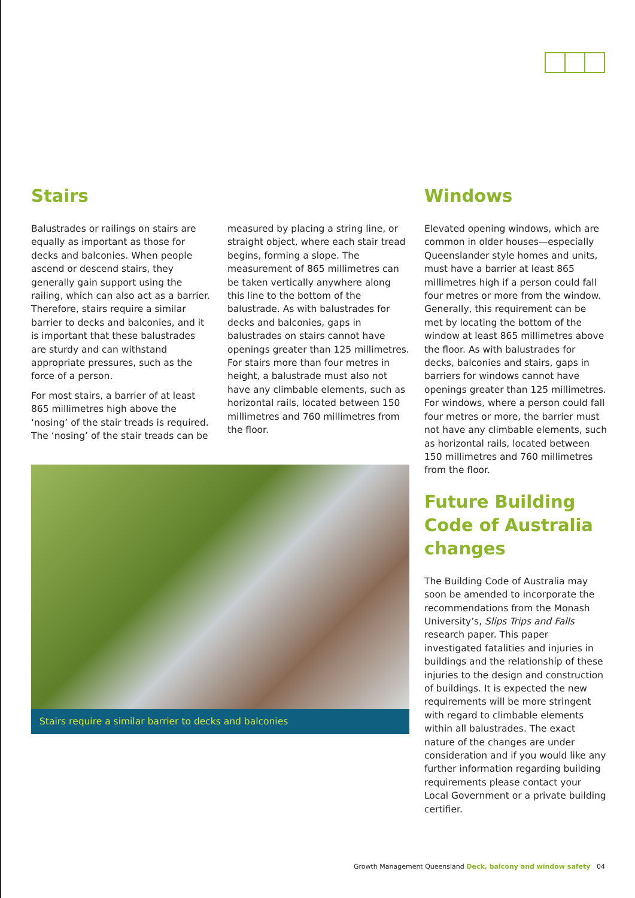Stairs
Balustrades or railings on stairs are equally as important as those for decks and balconies. When people ascend or descend stairs, they generally gain support using the railing, which can also act as a barrier. Therefore, stairs require a similar barrier to decks and balconies, and it is important that these balustrades are sturdy and can withstand appropriate pressures, such as the force of a person.
For most stairs, a barrier of at least 865 millimetres high above the ‘nosing’ of the stair treads is required. The ‘nosing’ of the stair treads can be
measured by placing a string line, or straight object, where each stair tread begins, forming a slope. The measurement of 865 millimetres can be taken vertically anywhere along this line to the bottom of the balustrade. As with balustrades for decks and balconies, gaps in balustrades on stairs cannot have openings greater than 125 millimetres. For stairs more than four metres in height, a balustrade must also not have any climbable elements, such as horizontal rails, located between 150 millimetres and 760 millimetres from the floor.
Stairs require a similar barrier to decks and balconies
Windows
Elevated opening windows, which are common in older houses—especially Queenslander style homes and units, must have a barrier at least 865 millimetres high if a person could fall four metres or more from the window. Generally, this requirement can be met by locating the bottom of the window at least 865 millimetres above the floor. As with balustrades for decks, balconies and stairs, gaps in barriers for windows cannot have openings greater than 125 millimetres. For windows, where a person could fall four metres or more, the barrier must not have any climbable elements, such as horizontal rails, located between 150 millimetres and 760 millimetres from the floor.
Future Building Code of Australia changes
The Building Code of Australia may soon be amended to incorporate the recommendations from the Monash University’s, Slips Trips and Falls research paper. This paper investigated fatalities and injuries in buildings and the relationship of these injuries to the design and construction of buildings. It is expected the new requirements will be more stringent with regard to climbable elements within all balustrades. The exact nature of the changes are under consideration and if you would like any further information regarding building requirements please contact your Local Government or a private building certifier.
Growth Management Queensland Deck, balcony and window safety 04